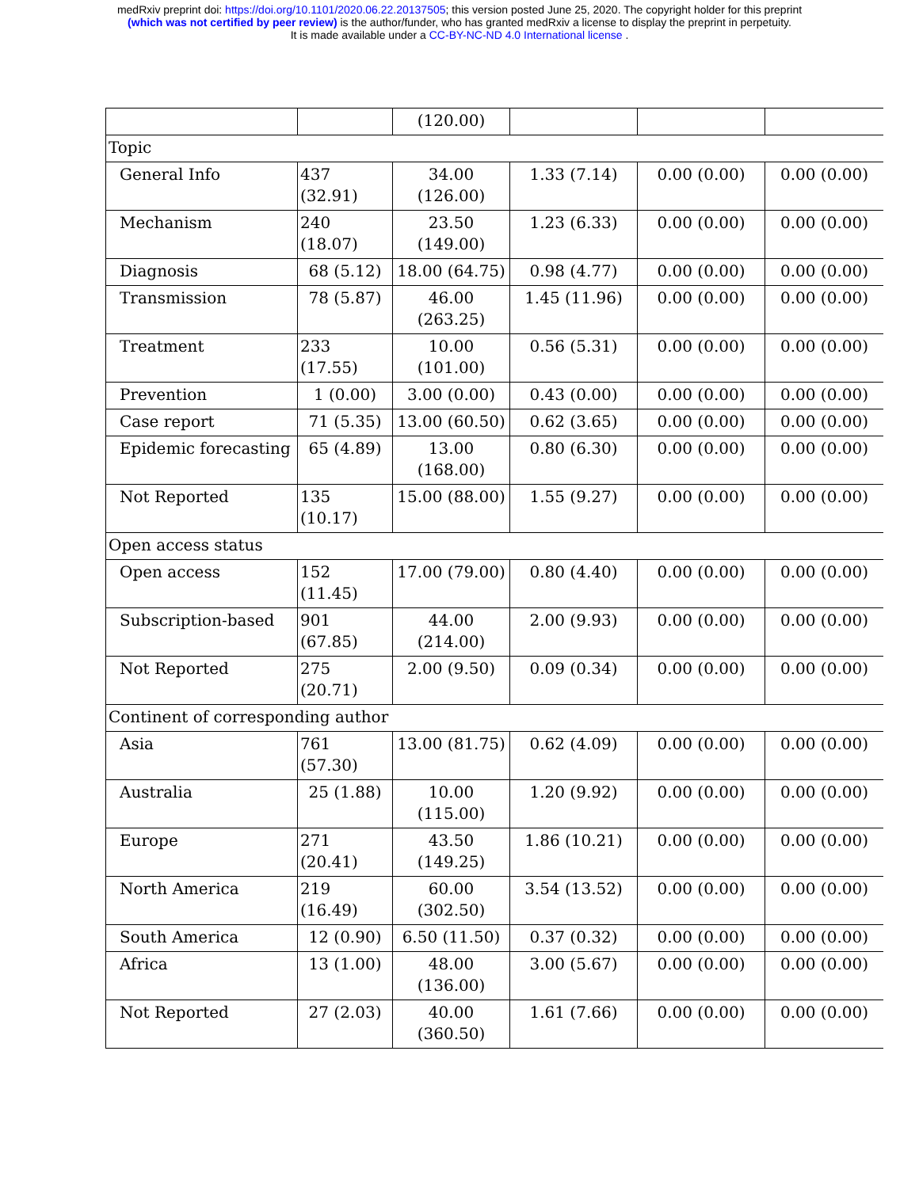medRxiv preprint doi: https://doi.org/10.1101/2020.06.22.20137505; this version posted June 25, 2020. The copyright holder for this preprint
(which was not certified by peer review) is the author/funder, who has granted medRxiv a license to display the preprint in perpetuity.
It is made available under a CC-BY-NC-ND 4.0 International license .
| | | (120.00) | | | |
| Topic | | | | | |
| General Info | 437 (32.91) | 34.00 (126.00) | 1.33 (7.14) | 0.00 (0.00) | 0.00 (0.00) |
| Mechanism | 240 (18.07) | 23.50 (149.00) | 1.23 (6.33) | 0.00 (0.00) | 0.00 (0.00) |
| Diagnosis | 68 (5.12) | 18.00 (64.75) | 0.98 (4.77) | 0.00 (0.00) | 0.00 (0.00) |
| Transmission | 78 (5.87) | 46.00 (263.25) | 1.45 (11.96) | 0.00 (0.00) | 0.00 (0.00) |
| Treatment | 233 (17.55) | 10.00 (101.00) | 0.56 (5.31) | 0.00 (0.00) | 0.00 (0.00) |
| Prevention | 1 (0.00) | 3.00 (0.00) | 0.43 (0.00) | 0.00 (0.00) | 0.00 (0.00) |
| Case report | 71 (5.35) | 13.00 (60.50) | 0.62 (3.65) | 0.00 (0.00) | 0.00 (0.00) |
| Epidemic forecasting | 65 (4.89) | 13.00 (168.00) | 0.80 (6.30) | 0.00 (0.00) | 0.00 (0.00) |
| Not Reported | 135 (10.17) | 15.00 (88.00) | 1.55 (9.27) | 0.00 (0.00) | 0.00 (0.00) |
| Open access status | | | | | |
| Open access | 152 (11.45) | 17.00 (79.00) | 0.80 (4.40) | 0.00 (0.00) | 0.00 (0.00) |
| Subscription-based | 901 (67.85) | 44.00 (214.00) | 2.00 (9.93) | 0.00 (0.00) | 0.00 (0.00) |
| Not Reported | 275 (20.71) | 2.00 (9.50) | 0.09 (0.34) | 0.00 (0.00) | 0.00 (0.00) |
| Continent of corresponding author | | | | | |
| Asia | 761 (57.30) | 13.00 (81.75) | 0.62 (4.09) | 0.00 (0.00) | 0.00 (0.00) |
| Australia | 25 (1.88) | 10.00 (115.00) | 1.20 (9.92) | 0.00 (0.00) | 0.00 (0.00) |
| Europe | 271 (20.41) | 43.50 (149.25) | 1.86 (10.21) | 0.00 (0.00) | 0.00 (0.00) |
| North America | 219 (16.49) | 60.00 (302.50) | 3.54 (13.52) | 0.00 (0.00) | 0.00 (0.00) |
| South America | 12 (0.90) | 6.50 (11.50) | 0.37 (0.32) | 0.00 (0.00) | 0.00 (0.00) |
| Africa | 13 (1.00) | 48.00 (136.00) | 3.00 (5.67) | 0.00 (0.00) | 0.00 (0.00) |
| Not Reported | 27 (2.03) | 40.00 (360.50) | 1.61 (7.66) | 0.00 (0.00) | 0.00 (0.00) |